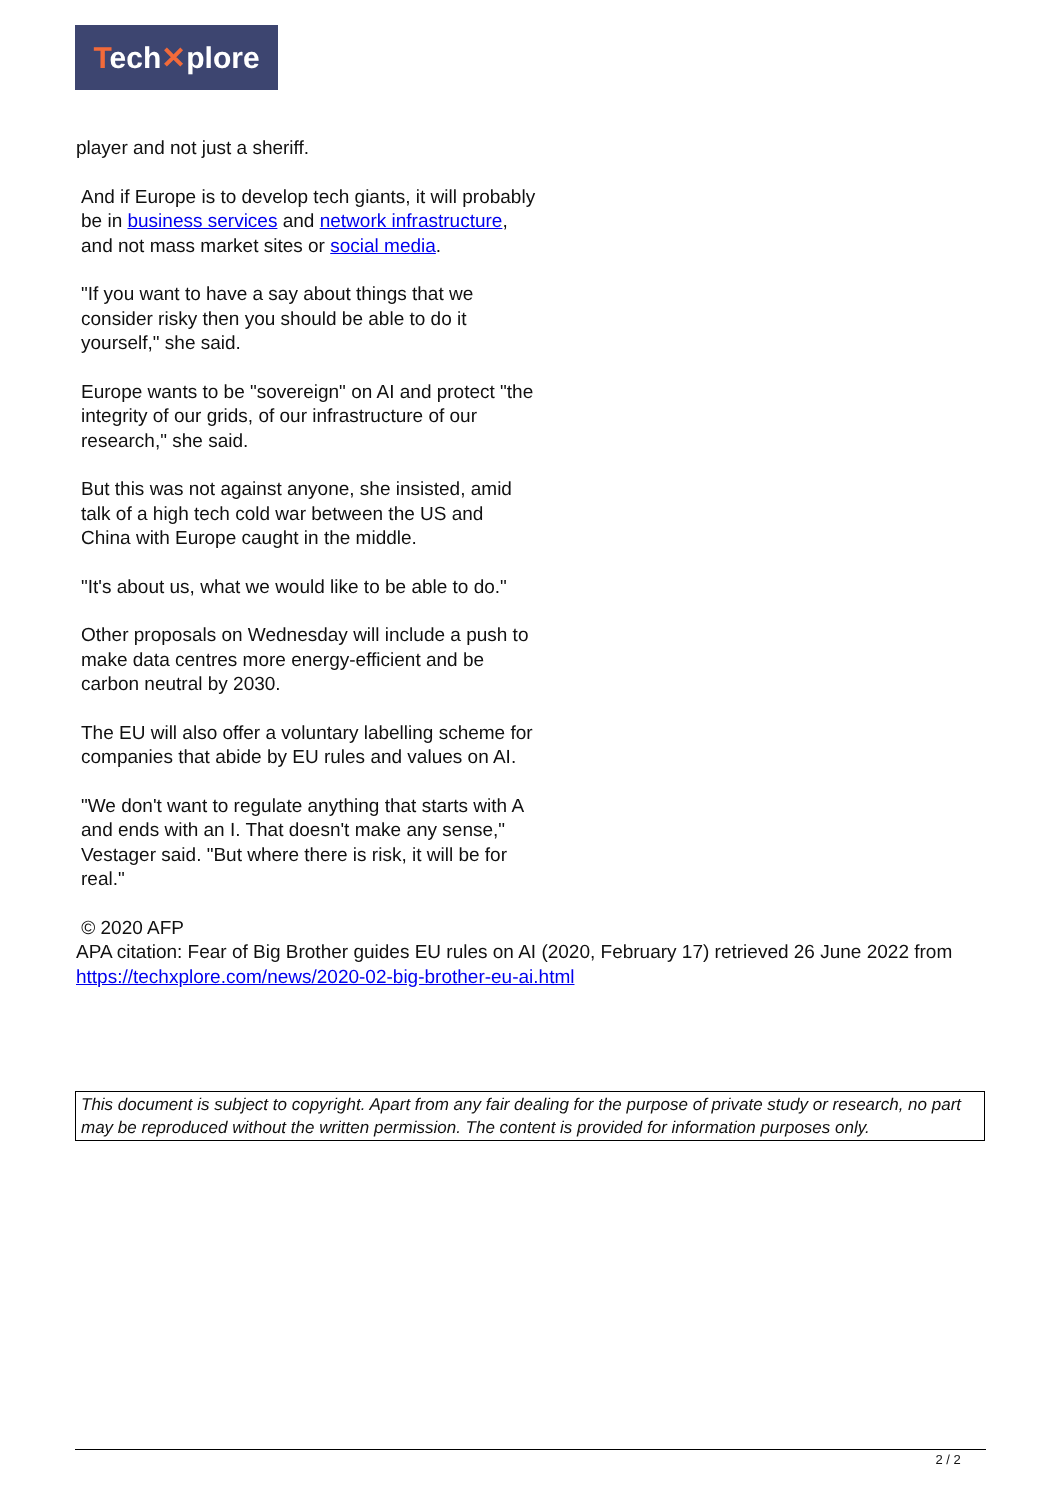Tech✕plore
player and not just a sheriff.
And if Europe is to develop tech giants, it will probably be in business services and network infrastructure, and not mass market sites or social media.
"If you want to have a say about things that we consider risky then you should be able to do it yourself," she said.
Europe wants to be "sovereign" on AI and protect "the integrity of our grids, of our infrastructure of our research," she said.
But this was not against anyone, she insisted, amid talk of a high tech cold war between the US and China with Europe caught in the middle.
"It's about us, what we would like to be able to do."
Other proposals on Wednesday will include a push to make data centres more energy-efficient and be carbon neutral by 2030.
The EU will also offer a voluntary labelling scheme for companies that abide by EU rules and values on AI.
"We don't want to regulate anything that starts with A and ends with an I. That doesn't make any sense," Vestager said. "But where there is risk, it will be for real."
© 2020 AFP
APA citation: Fear of Big Brother guides EU rules on AI (2020, February 17) retrieved 26 June 2022 from https://techxplore.com/news/2020-02-big-brother-eu-ai.html
This document is subject to copyright. Apart from any fair dealing for the purpose of private study or research, no part may be reproduced without the written permission. The content is provided for information purposes only.
2 / 2